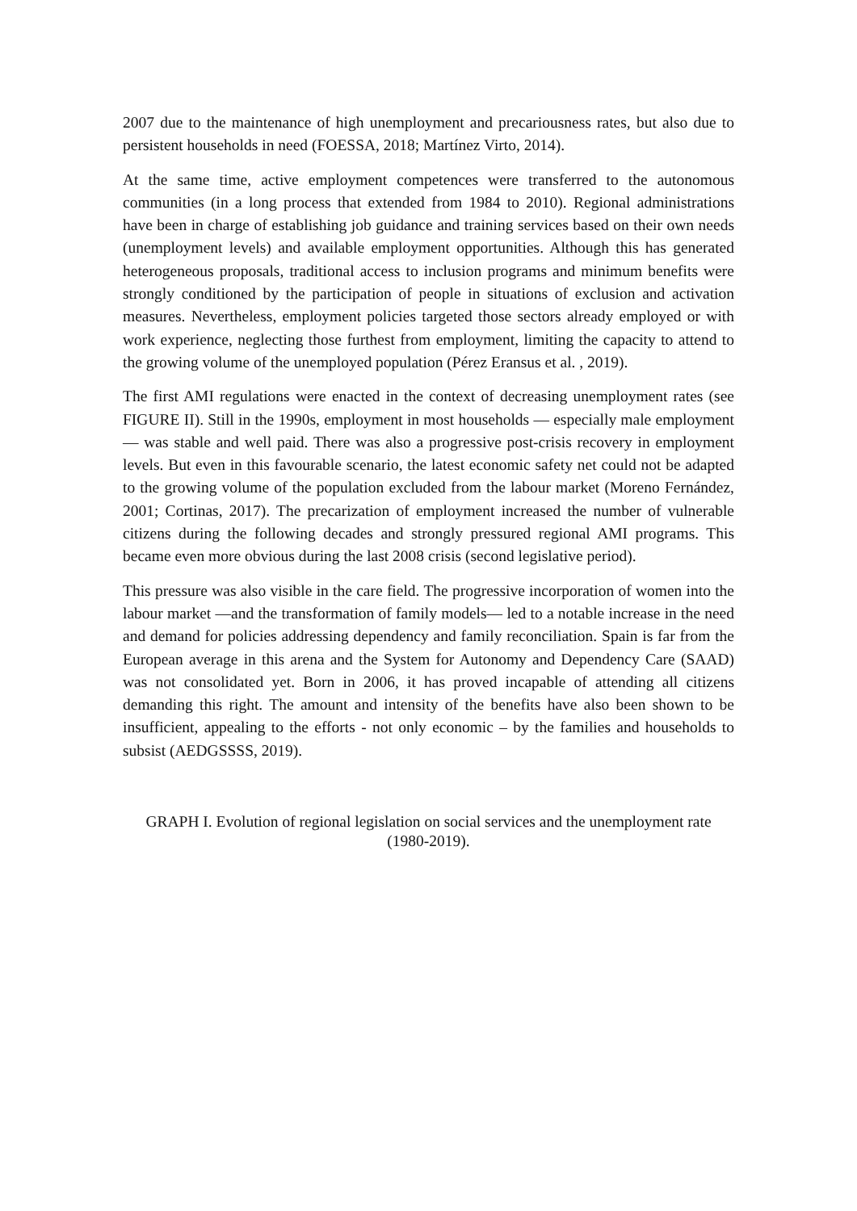2007 due to the maintenance of high unemployment and precariousness rates, but also due to persistent households in need (FOESSA, 2018; Martínez Virto, 2014).
At the same time, active employment competences were transferred to the autonomous communities (in a long process that extended from 1984 to 2010). Regional administrations have been in charge of establishing job guidance and training services based on their own needs (unemployment levels) and available employment opportunities. Although this has generated heterogeneous proposals, traditional access to inclusion programs and minimum benefits were strongly conditioned by the participation of people in situations of exclusion and activation measures. Nevertheless, employment policies targeted those sectors already employed or with work experience, neglecting those furthest from employment, limiting the capacity to attend to the growing volume of the unemployed population (Pérez Eransus et al. , 2019).
The first AMI regulations were enacted in the context of decreasing unemployment rates (see FIGURE II). Still in the 1990s, employment in most households — especially male employment — was stable and well paid. There was also a progressive post-crisis recovery in employment levels. But even in this favourable scenario, the latest economic safety net could not be adapted to the growing volume of the population excluded from the labour market (Moreno Fernández, 2001; Cortinas, 2017). The precarization of employment increased the number of vulnerable citizens during the following decades and strongly pressured regional AMI programs. This became even more obvious during the last 2008 crisis (second legislative period).
This pressure was also visible in the care field. The progressive incorporation of women into the labour market —and the transformation of family models— led to a notable increase in the need and demand for policies addressing dependency and family reconciliation. Spain is far from the European average in this arena and the System for Autonomy and Dependency Care (SAAD) was not consolidated yet. Born in 2006, it has proved incapable of attending all citizens demanding this right. The amount and intensity of the benefits have also been shown to be insufficient, appealing to the efforts - not only economic – by the families and households to subsist (AEDGSSSS, 2019).
GRAPH I. Evolution of regional legislation on social services and the unemployment rate (1980-2019).